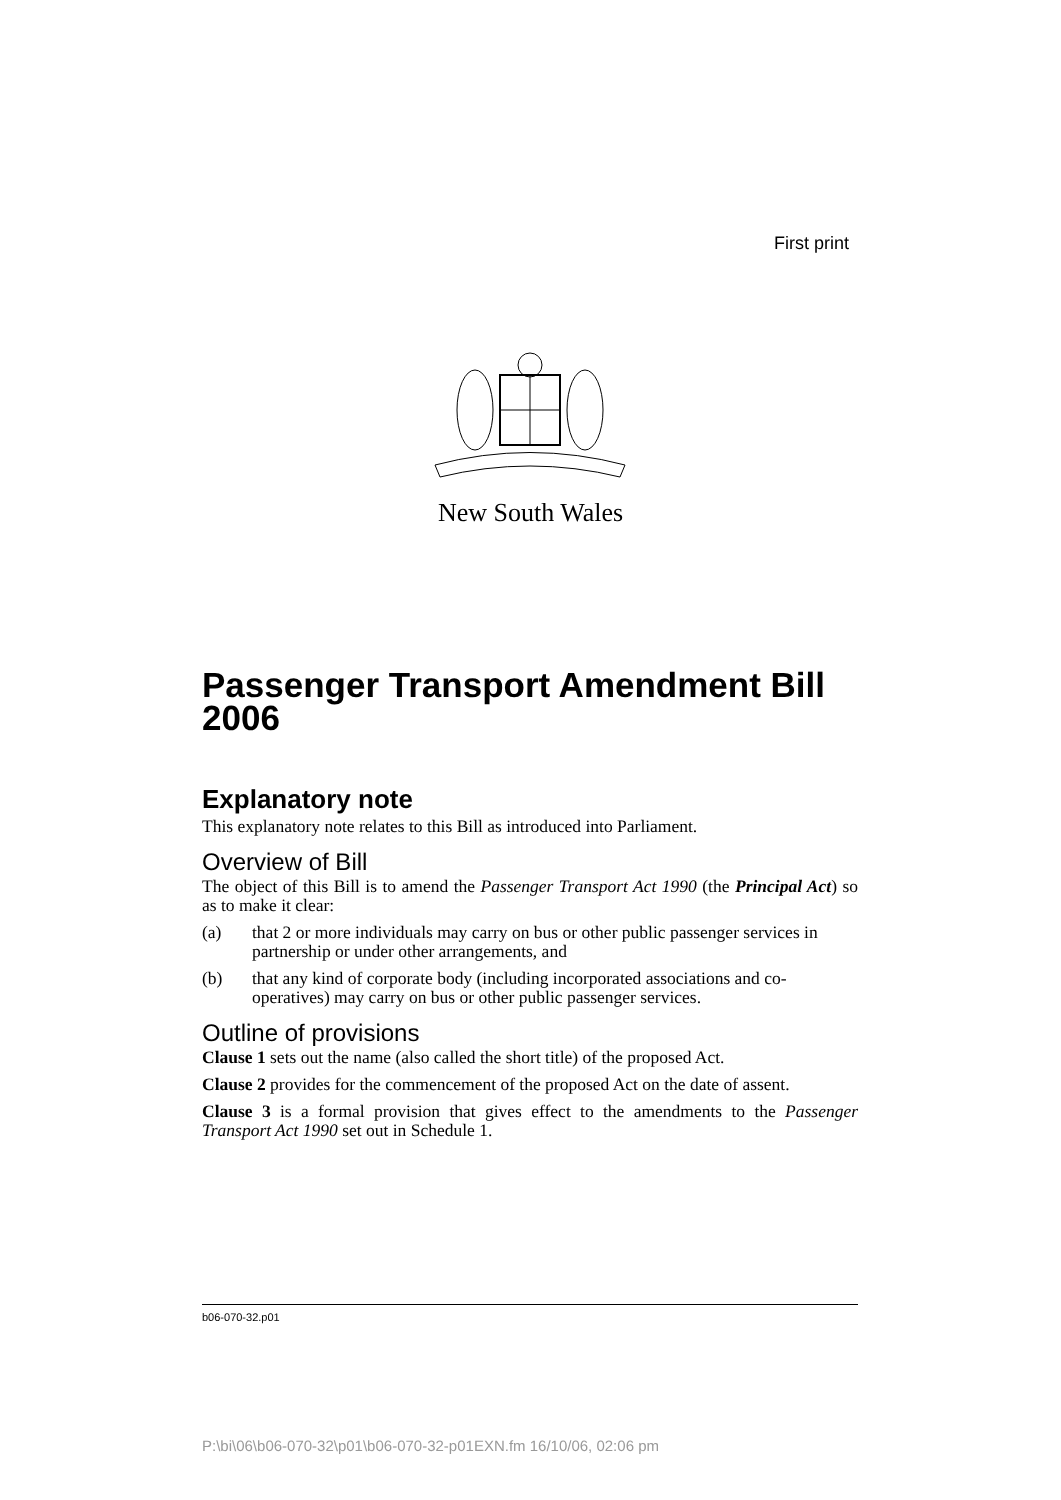First print
New South Wales
Passenger Transport Amendment Bill 2006
Explanatory note
This explanatory note relates to this Bill as introduced into Parliament.
Overview of Bill
The object of this Bill is to amend the Passenger Transport Act 1990 (the Principal Act) so as to make it clear:
(a) that 2 or more individuals may carry on bus or other public passenger services in partnership or under other arrangements, and
(b) that any kind of corporate body (including incorporated associations and co-operatives) may carry on bus or other public passenger services.
Outline of provisions
Clause 1 sets out the name (also called the short title) of the proposed Act.
Clause 2 provides for the commencement of the proposed Act on the date of assent.
Clause 3 is a formal provision that gives effect to the amendments to the Passenger Transport Act 1990 set out in Schedule 1.
b06-070-32.p01
P:\bi\06\b06-070-32\p01\b06-070-32-p01EXN.fm 16/10/06, 02:06 pm